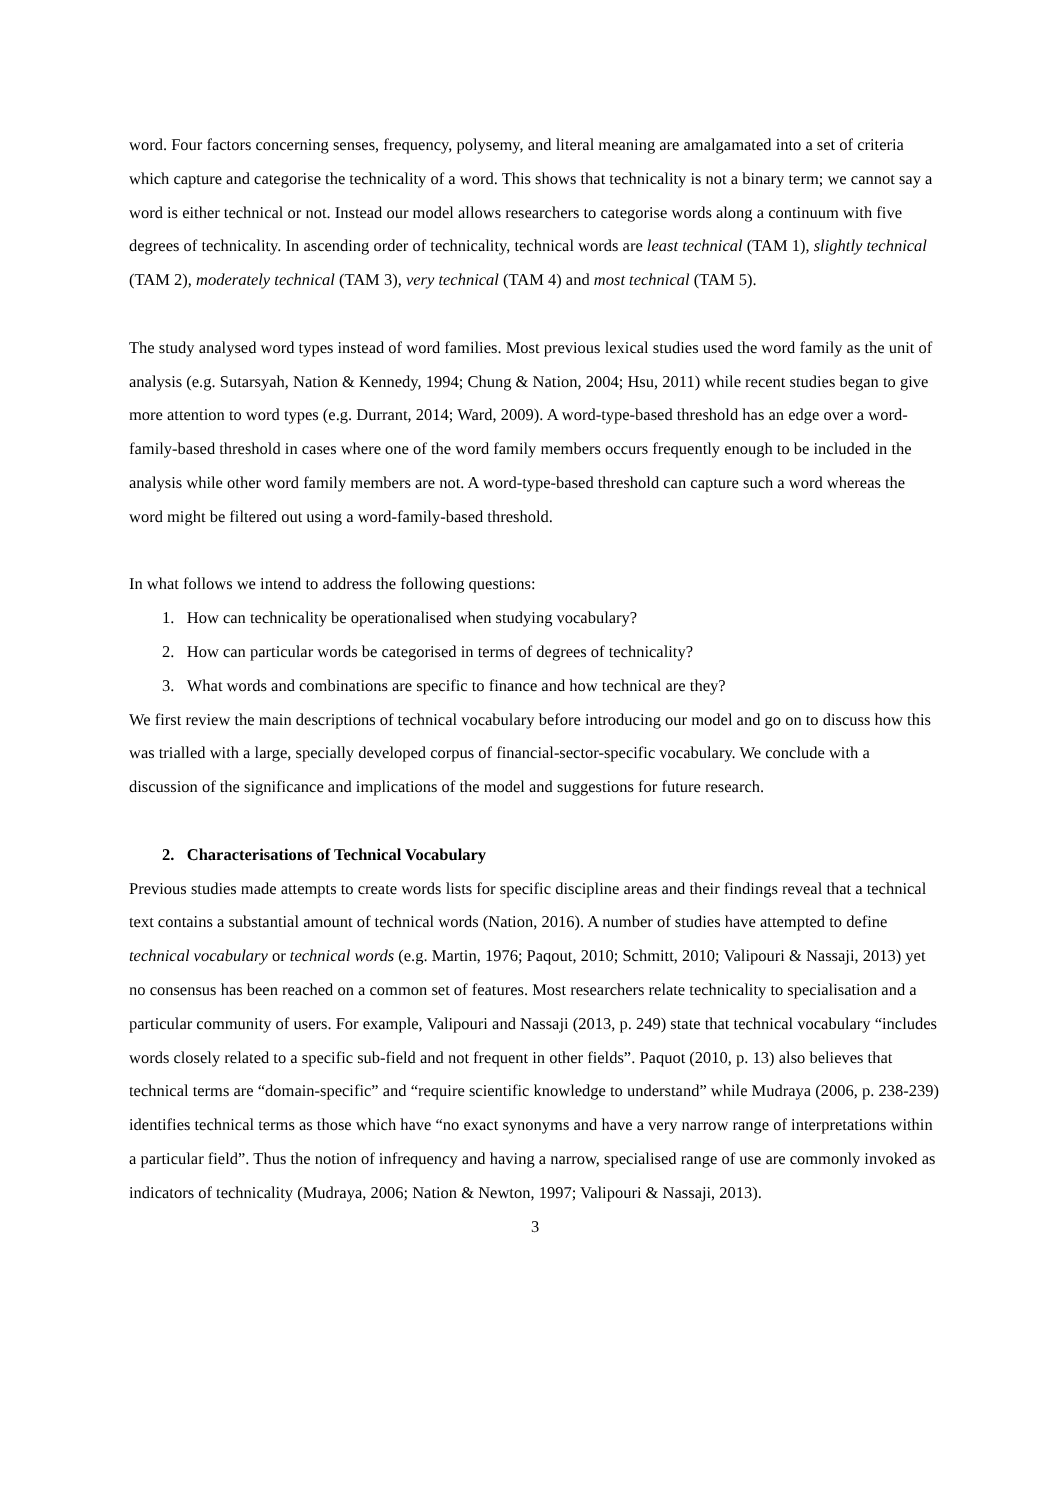word. Four factors concerning senses, frequency, polysemy, and literal meaning are amalgamated into a set of criteria which capture and categorise the technicality of a word. This shows that technicality is not a binary term; we cannot say a word is either technical or not. Instead our model allows researchers to categorise words along a continuum with five degrees of technicality. In ascending order of technicality, technical words are least technical (TAM 1), slightly technical (TAM 2), moderately technical (TAM 3), very technical (TAM 4) and most technical (TAM 5).
The study analysed word types instead of word families. Most previous lexical studies used the word family as the unit of analysis (e.g. Sutarsyah, Nation & Kennedy, 1994; Chung & Nation, 2004; Hsu, 2011) while recent studies began to give more attention to word types (e.g. Durrant, 2014; Ward, 2009). A word-type-based threshold has an edge over a word-family-based threshold in cases where one of the word family members occurs frequently enough to be included in the analysis while other word family members are not. A word-type-based threshold can capture such a word whereas the word might be filtered out using a word-family-based threshold.
In what follows we intend to address the following questions:
1. How can technicality be operationalised when studying vocabulary?
2. How can particular words be categorised in terms of degrees of technicality?
3. What words and combinations are specific to finance and how technical are they?
We first review the main descriptions of technical vocabulary before introducing our model and go on to discuss how this was trialled with a large, specially developed corpus of financial-sector-specific vocabulary. We conclude with a discussion of the significance and implications of the model and suggestions for future research.
2. Characterisations of Technical Vocabulary
Previous studies made attempts to create words lists for specific discipline areas and their findings reveal that a technical text contains a substantial amount of technical words (Nation, 2016). A number of studies have attempted to define technical vocabulary or technical words (e.g. Martin, 1976; Paqout, 2010; Schmitt, 2010; Valipouri & Nassaji, 2013) yet no consensus has been reached on a common set of features. Most researchers relate technicality to specialisation and a particular community of users. For example, Valipouri and Nassaji (2013, p. 249) state that technical vocabulary “includes words closely related to a specific sub-field and not frequent in other fields”. Paquot (2010, p. 13) also believes that technical terms are “domain-specific” and “require scientific knowledge to understand” while Mudraya (2006, p. 238-239) identifies technical terms as those which have “no exact synonyms and have a very narrow range of interpretations within a particular field”. Thus the notion of infrequency and having a narrow, specialised range of use are commonly invoked as indicators of technicality (Mudraya, 2006; Nation & Newton, 1997; Valipouri & Nassaji, 2013).
3